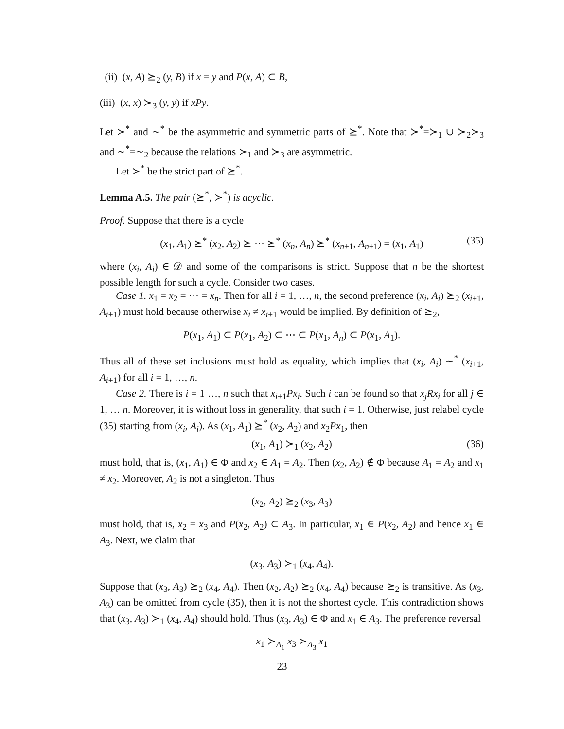(ii) (x, A) ⪰<sub>2</sub> (y, B) if x = y and P(x, A) ⊂ B,
(iii) (x, x) ≻<sub>3</sub> (y, y) if xPy.
Let ≻<sup>*</sup> and ∼<sup>*</sup> be the asymmetric and symmetric parts of ⪰<sup>*</sup>. Note that ≻<sup>*</sup>=≻<sub>1</sub> ∪ ≻<sub>2</sub>≻<sub>3</sub> and ∼<sup>*</sup>=∼<sub>2</sub> because the relations ≻<sub>1</sub> and ≻<sub>3</sub> are asymmetric.
Let ≻<sup>*</sup> be the strict part of ⪰<sup>*</sup>.
Lemma A.5. The pair (⪰<sup>*</sup>, ≻<sup>*</sup>) is acyclic.
Proof. Suppose that there is a cycle
(x<sub>1</sub>, A<sub>1</sub>) ⪰<sup>*</sup> (x<sub>2</sub>, A<sub>2</sub>) ⪰ ⋯ ⪰<sup>*</sup> (x<sub>n</sub>, A<sub>n</sub>) ⪰<sup>*</sup> (x<sub>n+1</sub>, A<sub>n+1</sub>) = (x<sub>1</sub>, A<sub>1</sub>) (35)
where (x<sub>i</sub>, A<sub>i</sub>) ∈ 𝒟 and some of the comparisons is strict. Suppose that n be the shortest possible length for such a cycle. Consider two cases.
Case 1. x<sub>1</sub> = x<sub>2</sub> = ⋯ = x<sub>n</sub>. Then for all i = 1, …, n, the second preference (x<sub>i</sub>, A<sub>i</sub>) ⪰<sub>2</sub> (x<sub>i+1</sub>, A<sub>i+1</sub>) must hold because otherwise x<sub>i</sub> ≠ x<sub>i+1</sub> would be implied. By definition of ⪰<sub>2</sub>,
P(x<sub>1</sub>, A<sub>1</sub>) ⊂ P(x<sub>1</sub>, A<sub>2</sub>) ⊂ ⋯ ⊂ P(x<sub>1</sub>, A<sub>n</sub>) ⊂ P(x<sub>1</sub>, A<sub>1</sub>).
Thus all of these set inclusions must hold as equality, which implies that (x<sub>i</sub>, A<sub>i</sub>) ∼<sup>*</sup> (x<sub>i+1</sub>, A<sub>i+1</sub>) for all i = 1, …, n.
Case 2. There is i = 1 …, n such that x<sub>i+1</sub>Px<sub>i</sub>. Such i can be found so that x<sub>j</sub>Rx<sub>i</sub> for all j ∈ 1, … n. Moreover, it is without loss in generality, that such i = 1. Otherwise, just relabel cycle (35) starting from (x<sub>i</sub>, A<sub>i</sub>). As (x<sub>1</sub>, A<sub>1</sub>) ⪰<sup>*</sup> (x<sub>2</sub>, A<sub>2</sub>) and x<sub>2</sub>Px<sub>1</sub>, then
(x<sub>1</sub>, A<sub>1</sub>) ≻<sub>1</sub> (x<sub>2</sub>, A<sub>2</sub>) (36)
must hold, that is, (x<sub>1</sub>, A<sub>1</sub>) ∈ Φ and x<sub>2</sub> ∈ A<sub>1</sub> = A<sub>2</sub>. Then (x<sub>2</sub>, A<sub>2</sub>) ∉ Φ because A<sub>1</sub> = A<sub>2</sub> and x<sub>1</sub> ≠ x<sub>2</sub>. Moreover, A<sub>2</sub> is not a singleton. Thus
(x<sub>2</sub>, A<sub>2</sub>) ⪰<sub>2</sub> (x<sub>3</sub>, A<sub>3</sub>)
must hold, that is, x<sub>2</sub> = x<sub>3</sub> and P(x<sub>2</sub>, A<sub>2</sub>) ⊂ A<sub>3</sub>. In particular, x<sub>1</sub> ∈ P(x<sub>2</sub>, A<sub>2</sub>) and hence x<sub>1</sub> ∈ A<sub>3</sub>. Next, we claim that
(x<sub>3</sub>, A<sub>3</sub>) ≻<sub>1</sub> (x<sub>4</sub>, A<sub>4</sub>).
Suppose that (x<sub>3</sub>, A<sub>3</sub>) ⪰<sub>2</sub> (x<sub>4</sub>, A<sub>4</sub>). Then (x<sub>2</sub>, A<sub>2</sub>) ⪰<sub>2</sub> (x<sub>4</sub>, A<sub>4</sub>) because ⪰<sub>2</sub> is transitive. As (x<sub>3</sub>, A<sub>3</sub>) can be omitted from cycle (35), then it is not the shortest cycle. This contradiction shows that (x<sub>3</sub>, A<sub>3</sub>) ≻<sub>1</sub> (x<sub>4</sub>, A<sub>4</sub>) should hold. Thus (x<sub>3</sub>, A<sub>3</sub>) ∈ Φ and x<sub>1</sub> ∈ A<sub>3</sub>. The preference reversal
x<sub>1</sub> ≻<sub>A<sub>1</sub></sub> x<sub>3</sub> ≻<sub>A<sub>3</sub></sub> x<sub>1</sub>
23